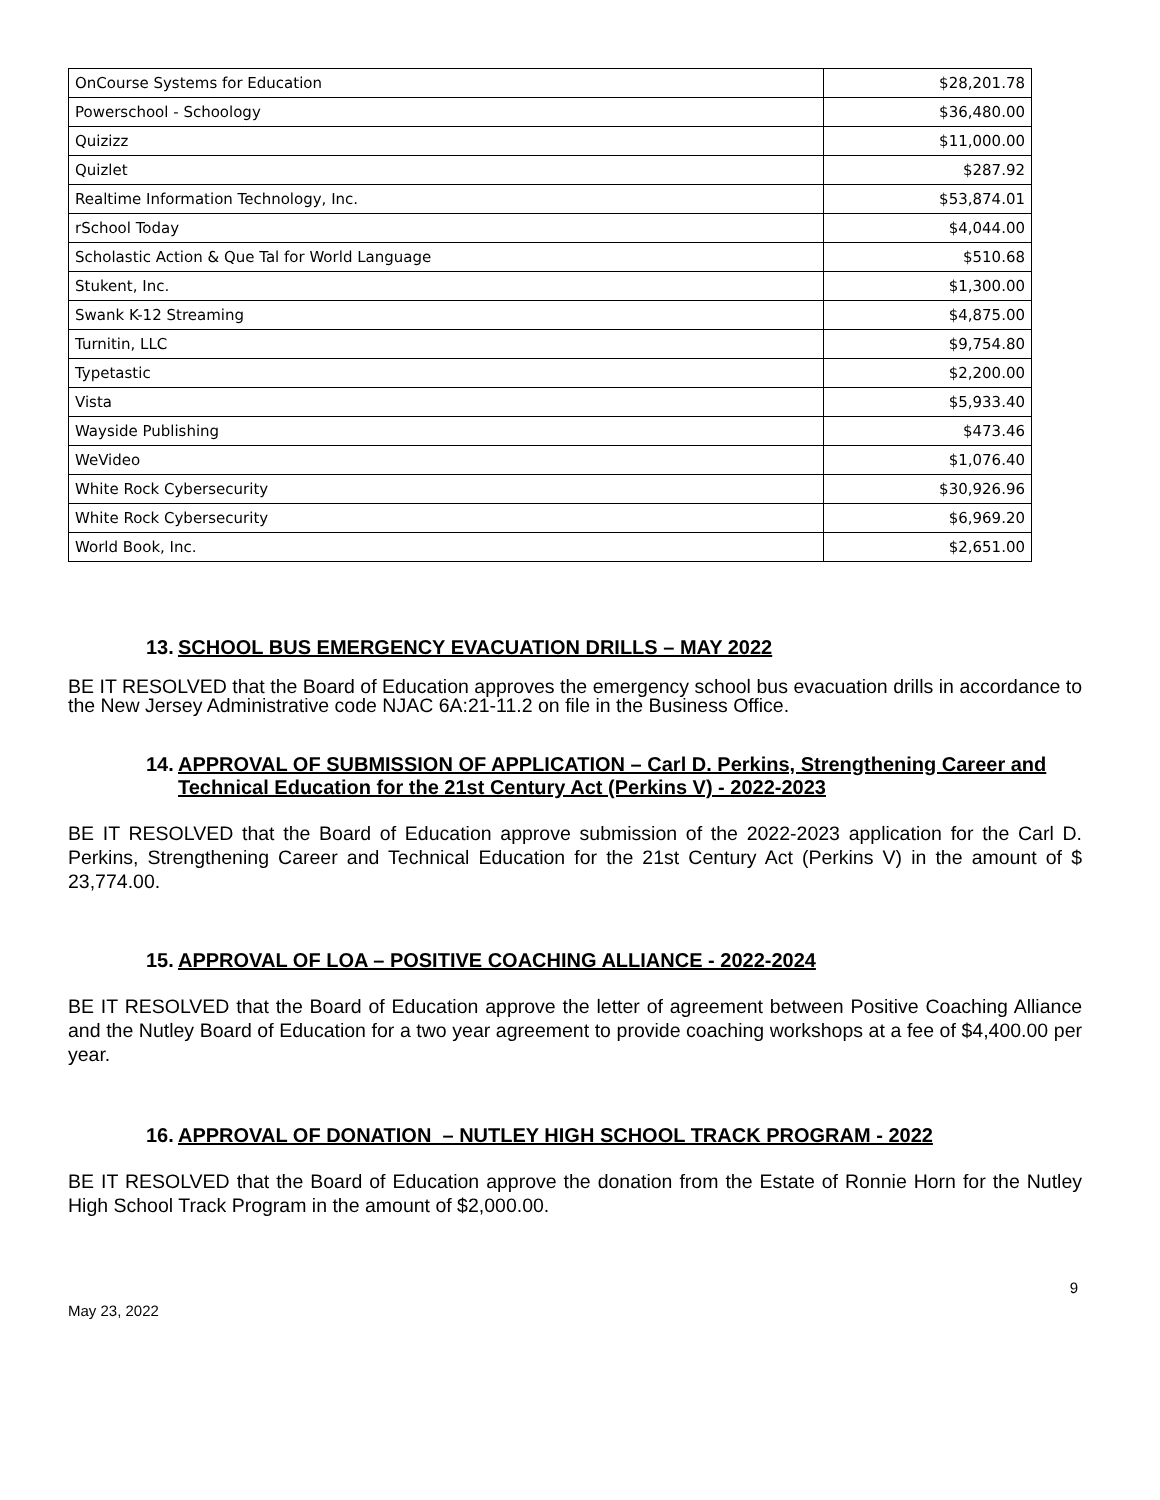| OnCourse Systems for Education | $28,201.78 |
| Powerschool - Schoology | $36,480.00 |
| Quizizz | $11,000.00 |
| Quizlet | $287.92 |
| Realtime Information Technology, Inc. | $53,874.01 |
| rSchool Today | $4,044.00 |
| Scholastic Action & Que Tal for World Language | $510.68 |
| Stukent, Inc. | $1,300.00 |
| Swank K-12 Streaming | $4,875.00 |
| Turnitin, LLC | $9,754.80 |
| Typetastic | $2,200.00 |
| Vista | $5,933.40 |
| Wayside Publishing | $473.46 |
| WeVideo | $1,076.40 |
| White Rock Cybersecurity | $30,926.96 |
| White Rock Cybersecurity | $6,969.20 |
| World Book, Inc. | $2,651.00 |
13.
SCHOOL BUS EMERGENCY EVACUATION DRILLS – MAY 2022
BE IT RESOLVED that the Board of Education approves the emergency school bus evacuation drills in accordance to the New Jersey Administrative code NJAC 6A:21-11.2 on file in the Business Office.
14.
APPROVAL OF SUBMISSION OF APPLICATION – Carl D. Perkins, Strengthening Career and Technical Education for the 21st Century Act (Perkins V) - 2022-2023
BE IT RESOLVED that the Board of Education approve submission of the 2022-2023 application for the Carl D. Perkins, Strengthening Career and Technical Education for the 21st Century Act (Perkins V) in the amount of $ 23,774.00.
15.
APPROVAL OF LOA – POSITIVE COACHING ALLIANCE - 2022-2024
BE IT RESOLVED that the Board of Education approve the letter of agreement between Positive Coaching Alliance and the Nutley Board of Education for a two year agreement to provide coaching workshops at a fee of $4,400.00 per year.
16.
APPROVAL OF DONATION – NUTLEY HIGH SCHOOL TRACK PROGRAM - 2022
BE IT RESOLVED that the Board of Education approve the donation from the Estate of Ronnie Horn for the Nutley High School Track Program in the amount of $2,000.00.
9
May 23, 2022